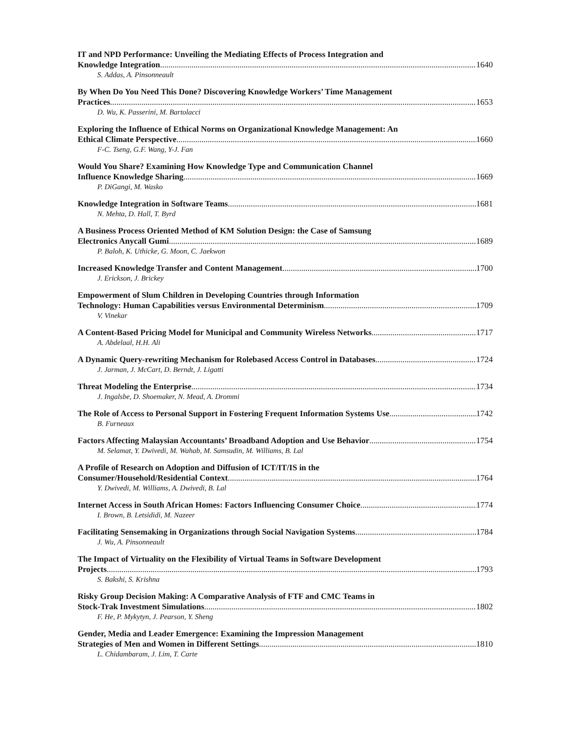IT and NPD Performance: Unveiling the Mediating Effects of Process Integration and
Knowledge Integration 1640
S. Addas, A. Pinsonneault
By When Do You Need This Done? Discovering Knowledge Workers’ Time Management
Practices 1653
D. Wu, K. Passerini, M. Bartolacci
Exploring the Influence of Ethical Norms on Organizational Knowledge Management: An
Ethical Climate Perspective 1660
F-C. Tseng, G.F. Wang, Y-J. Fan
Would You Share? Examining How Knowledge Type and Communication Channel
Influence Knowledge Sharing 1669
P. DiGangi, M. Wasko
Knowledge Integration in Software Teams 1681
N. Mehta, D. Hall, T. Byrd
A Business Process Oriented Method of KM Solution Design: the Case of Samsung
Electronics Anycall Gumi 1689
P. Baloh, K. Uthicke, G. Moon, C. Jaekwon
Increased Knowledge Transfer and Content Management 1700
J. Erickson, J. Brickey
Empowerment of Slum Children in Developing Countries through Information
Technology: Human Capabilities versus Environmental Determinism 1709
V. Vinekar
A Content-Based Pricing Model for Municipal and Community Wireless Networks 1717
A. Abdelaal, H.H. Ali
A Dynamic Query-rewriting Mechanism for Rolebased Access Control in Databases 1724
J. Jarman, J. McCart, D. Berndt, J. Ligatti
Threat Modeling the Enterprise 1734
J. Ingalsbe, D. Shoemaker, N. Mead, A. Drommi
The Role of Access to Personal Support in Fostering Frequent Information Systems Use 1742
B. Furneaux
Factors Affecting Malaysian Accountants’ Broadband Adoption and Use Behavior 1754
M. Selamat, Y. Dwivedi, M. Wahab, M. Samsudin, M. Williams, B. Lal
A Profile of Research on Adoption and Diffusion of ICT/IT/IS in the
Consumer/Household/Residential Context 1764
Y. Dwivedi, M. Williams, A. Dwivedi, B. Lal
Internet Access in South African Homes: Factors Influencing Consumer Choice 1774
I. Brown, B. Letsididi, M. Nazeer
Facilitating Sensemaking in Organizations through Social Navigation Systems 1784
J. Wu, A. Pinsonneault
The Impact of Virtuality on the Flexibility of Virtual Teams in Software Development
Projects 1793
S. Bakshi, S. Krishna
Risky Group Decision Making: A Comparative Analysis of FTF and CMC Teams in
Stock-Trak Investment Simulations 1802
F. He, P. Mykytyn, J. Pearson, Y. Sheng
Gender, Media and Leader Emergence: Examining the Impression Management
Strategies of Men and Women in Different Settings 1810
L. Chidambaram, J. Lim, T. Carte